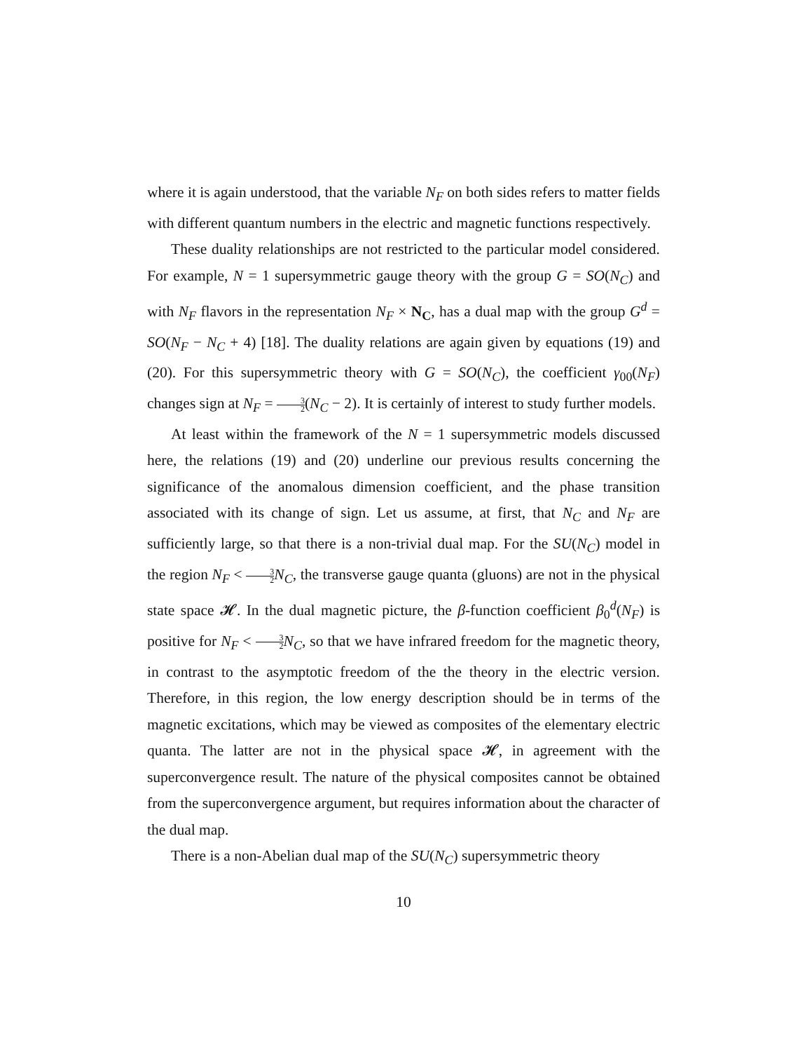where it is again understood, that the variable N<sub>F</sub> on both sides refers to matter fields with different quantum numbers in the electric and magnetic functions respectively.
These duality relationships are not restricted to the particular model considered. For example, N = 1 supersymmetric gauge theory with the group G = SO(N<sub>C</sub>) and with N<sub>F</sub> flavors in the representation N<sub>F</sub> × N<sub>C</sub>, has a dual map with the group G<sup>d</sup> = SO(N<sub>F</sub> − N<sub>C</sub> + 4) [18]. The duality relations are again given by equations (19) and (20). For this supersymmetric theory with G = SO(N<sub>C</sub>), the coefficient γ<sub>00</sub>(N<sub>F</sub>) changes sign at N<sub>F</sub> = 3 2(N<sub>C</sub> − 2). It is certainly of interest to study further models.
At least within the framework of the N = 1 supersymmetric models discussed here, the relations (19) and (20) underline our previous results concerning the significance of the anomalous dimension coefficient, and the phase transition associated with its change of sign. Let us assume, at first, that N<sub>C</sub> and N<sub>F</sub> are sufficiently large, so that there is a non-trivial dual map. For the SU(N<sub>C</sub>) model in the region N<sub>F</sub> < 3 2 N<sub>C</sub>, the transverse gauge quanta (gluons) are not in the physical state space 𝓗. In the dual magnetic picture, the β-function coefficient β<sub>0</sub><sup>d</sup>(N<sub>F</sub>) is positive for N<sub>F</sub> < 3 2 N<sub>C</sub>, so that we have infrared freedom for the magnetic theory, in contrast to the asymptotic freedom of the the theory in the electric version. Therefore, in this region, the low energy description should be in terms of the magnetic excitations, which may be viewed as composites of the elementary electric quanta. The latter are not in the physical space 𝓗, in agreement with the superconvergence result. The nature of the physical composites cannot be obtained from the superconvergence argument, but requires information about the character of the dual map.
There is a non-Abelian dual map of the SU(N<sub>C</sub>) supersymmetric theory
10